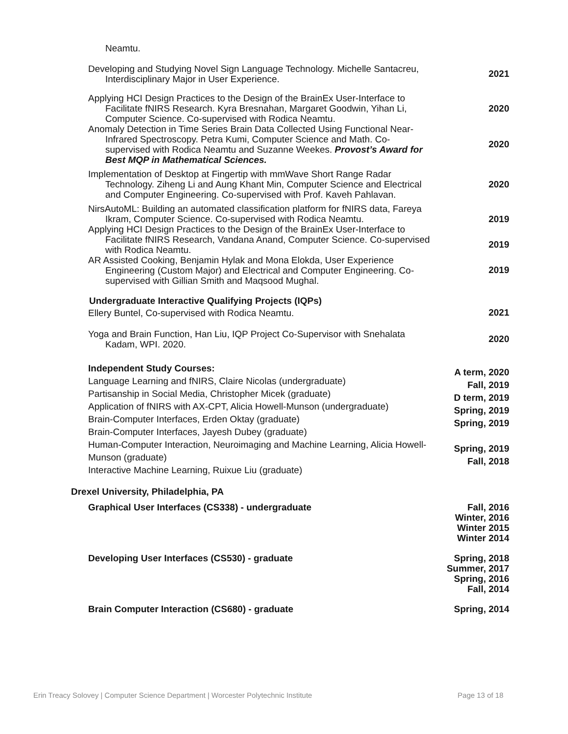Neamtu.
Developing and Studying Novel Sign Language Technology. Michelle Santacreu, Interdisciplinary Major in User Experience.
2021
Applying HCI Design Practices to the Design of the BrainEx User-Interface to Facilitate fNIRS Research. Kyra Bresnahan, Margaret Goodwin, Yihan Li, Computer Science. Co-supervised with Rodica Neamtu.
2020
Anomaly Detection in Time Series Brain Data Collected Using Functional Near-Infrared Spectroscopy. Petra Kumi, Computer Science and Math. Co-supervised with Rodica Neamtu and Suzanne Weekes. Provost’s Award for Best MQP in Mathematical Sciences.
2020
Implementation of Desktop at Fingertip with mmWave Short Range Radar Technology. Ziheng Li and Aung Khant Min, Computer Science and Electrical and Computer Engineering. Co-supervised with Prof. Kaveh Pahlavan.
2020
NirsAutoML: Building an automated classification platform for fNIRS data, Fareya Ikram, Computer Science. Co-supervised with Rodica Neamtu.
Applying HCI Design Practices to the Design of the BrainEx User-Interface to Facilitate fNIRS Research, Vandana Anand, Computer Science. Co-supervised with Rodica Neamtu.
AR Assisted Cooking, Benjamin Hylak and Mona Elokda, User Experience Engineering (Custom Major) and Electrical and Computer Engineering. Co-supervised with Gillian Smith and Maqsood Mughal.
2019
2019
2019
Undergraduate Interactive Qualifying Projects (IQPs)
Ellery Buntel, Co-supervised with Rodica Neamtu.
2021
Yoga and Brain Function, Han Liu, IQP Project Co-Supervisor with Snehalata Kadam, WPI. 2020.
2020
Independent Study Courses:
Language Learning and fNIRS, Claire Nicolas (undergraduate)
Partisanship in Social Media, Christopher Micek (graduate)
Application of fNIRS with AX-CPT, Alicia Howell-Munson (undergraduate)
Brain-Computer Interfaces, Erden Oktay (graduate)
Brain-Computer Interfaces, Jayesh Dubey (graduate)
Human-Computer Interaction, Neuroimaging and Machine Learning, Alicia Howell-Munson (graduate)
Interactive Machine Learning, Ruixue Liu (graduate)
A term, 2020
Fall, 2019
D term, 2019
Spring, 2019
Spring, 2019
Spring, 2019
Fall, 2018
Drexel University, Philadelphia, PA
Graphical User Interfaces (CS338) - undergraduate Fall, 2016
Winter, 2016
Winter 2015
Winter 2014
Developing User Interfaces (CS530) - graduate Spring, 2018
Summer, 2017
Spring, 2016
Fall, 2014
Brain Computer Interaction (CS680) - graduate Spring, 2014
Erin Treacy Solovey | Computer Science Department | Worcester Polytechnic Institute Page 13 of 18